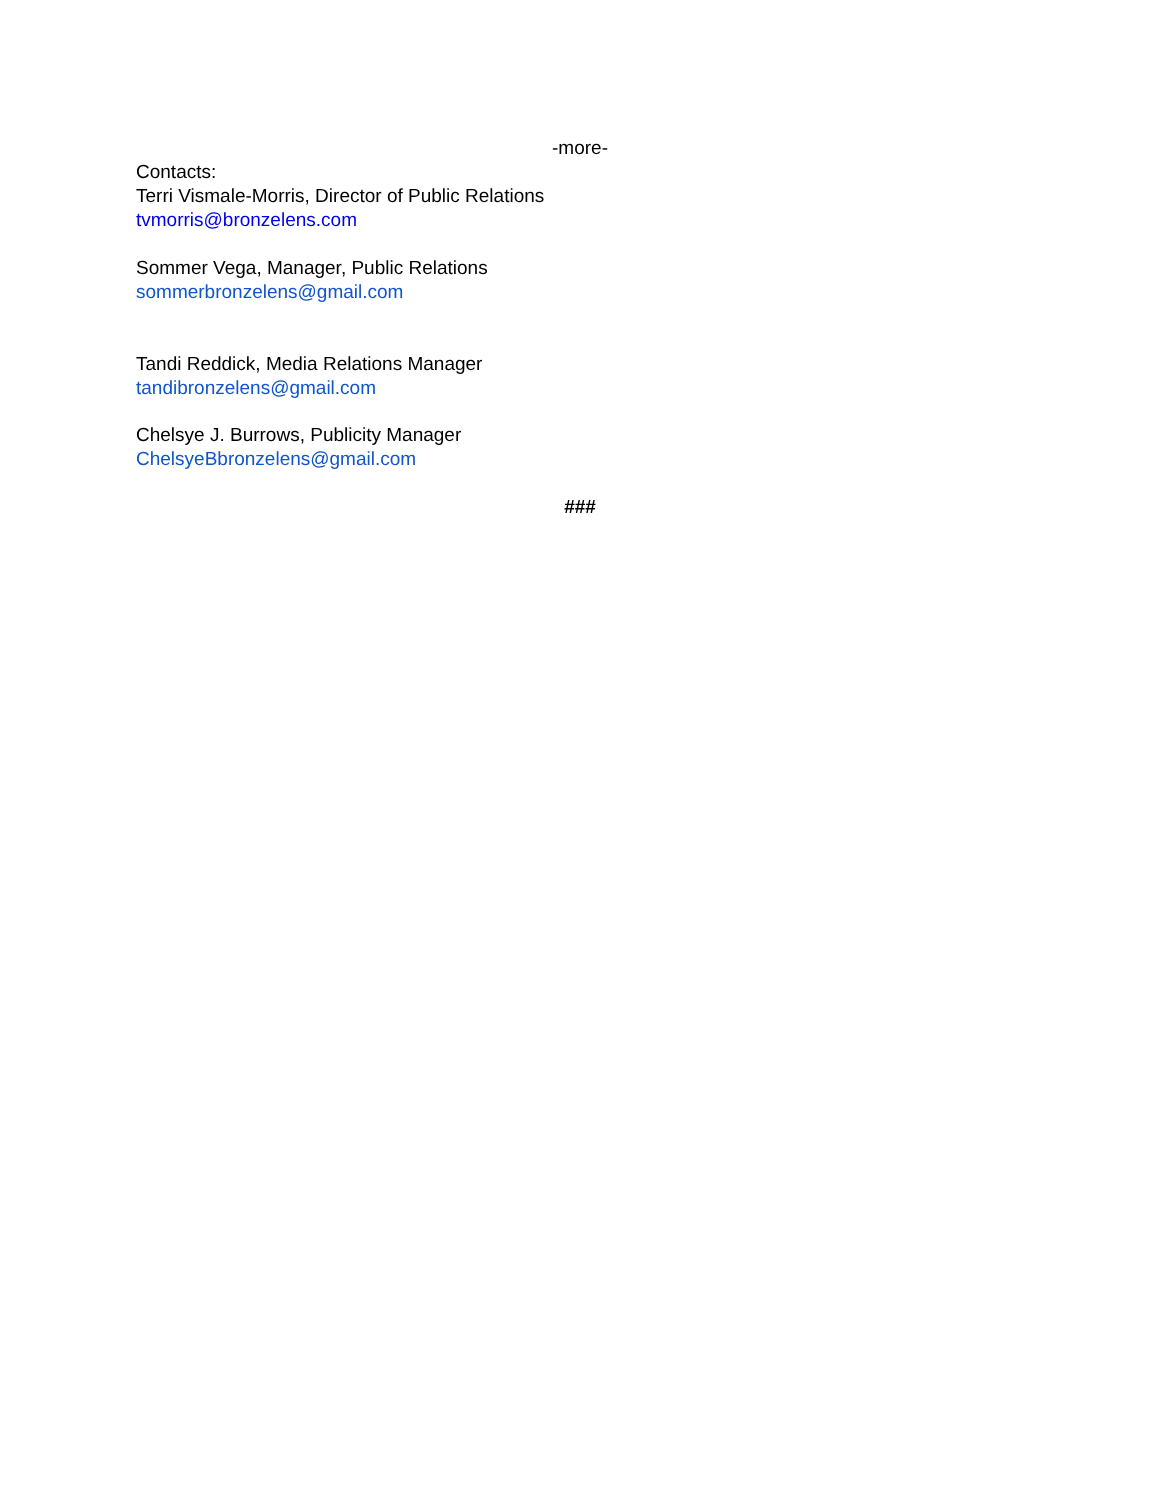-more-
Contacts:
Terri Vismale-Morris, Director of Public Relations
tvmorris@bronzelens.com
Sommer Vega, Manager, Public Relations
sommerbronzelens@gmail.com
Tandi Reddick, Media Relations Manager
tandibronzelens@gmail.com
Chelsye J. Burrows, Publicity Manager
ChelsyeBbronzelens@gmail.com
###